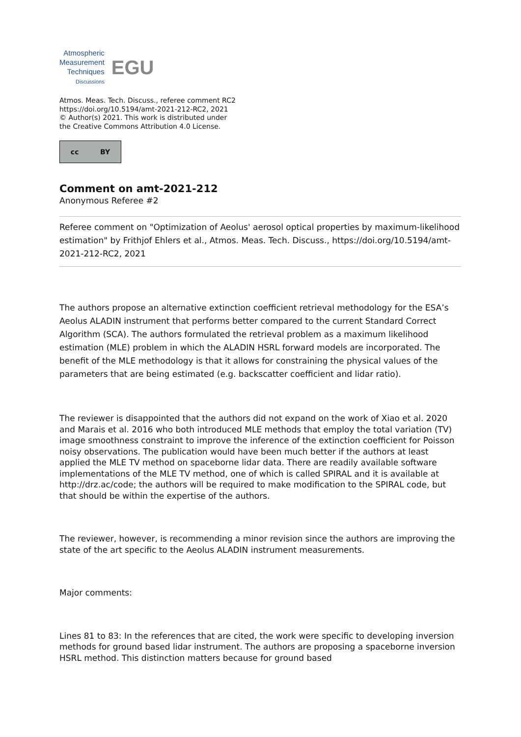Atmospheric
Measurement
Techniques
Discussions
EGU
Atmos. Meas. Tech. Discuss., referee comment RC2
https://doi.org/10.5194/amt-2021-212-RC2, 2021
© Author(s) 2021. This work is distributed under
the Creative Commons Attribution 4.0 License.
cc BY
Comment on amt-2021-212
Anonymous Referee #2
Referee comment on "Optimization of Aeolus' aerosol optical properties by maximum-likelihood estimation" by Frithjof Ehlers et al., Atmos. Meas. Tech. Discuss., https://doi.org/10.5194/amt-2021-212-RC2, 2021
The authors propose an alternative extinction coefficient retrieval methodology for the ESA’s Aeolus ALADIN instrument that performs better compared to the current Standard Correct Algorithm (SCA). The authors formulated the retrieval problem as a maximum likelihood estimation (MLE) problem in which the ALADIN HSRL forward models are incorporated. The benefit of the MLE methodology is that it allows for constraining the physical values of the parameters that are being estimated (e.g. backscatter coefficient and lidar ratio).
The reviewer is disappointed that the authors did not expand on the work of Xiao et al. 2020 and Marais et al. 2016 who both introduced MLE methods that employ the total variation (TV) image smoothness constraint to improve the inference of the extinction coefficient for Poisson noisy observations. The publication would have been much better if the authors at least applied the MLE TV method on spaceborne lidar data. There are readily available software implementations of the MLE TV method, one of which is called SPIRAL and it is available at http://drz.ac/code; the authors will be required to make modification to the SPIRAL code, but that should be within the expertise of the authors.
The reviewer, however, is recommending a minor revision since the authors are improving the state of the art specific to the Aeolus ALADIN instrument measurements.
Major comments:
Lines 81 to 83: In the references that are cited, the work were specific to developing inversion methods for ground based lidar instrument. The authors are proposing a spaceborne inversion HSRL method. This distinction matters because for ground based